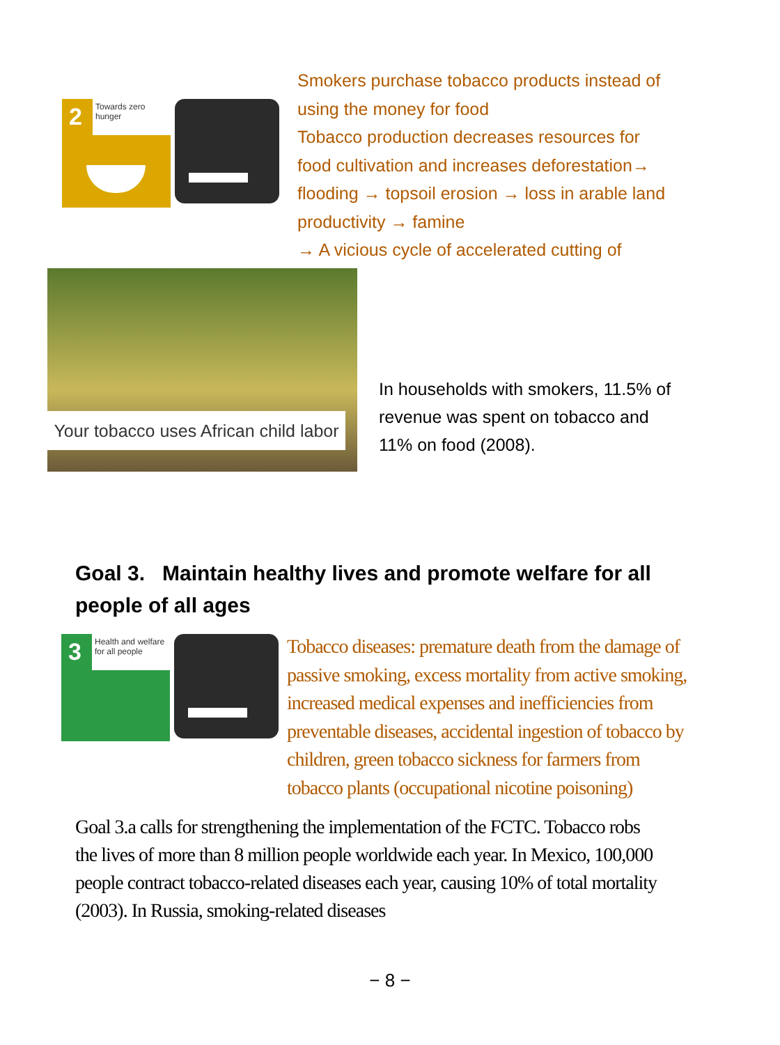2 Towards zero hunger
Smokers purchase tobacco products instead of using the money for food
Tobacco production decreases resources for food cultivation and increases deforestation→ flooding → topsoil erosion → loss in arable land productivity → famine
→ A vicious cycle of accelerated cutting of
Your tobacco uses African child labor
In households with smokers, 11.5% of revenue was spent on tobacco and 11% on food (2008).
Goal 3. Maintain healthy lives and promote welfare for all people of all ages
3
Health and welfare for all people
Tobacco diseases: premature death from the damage of passive smoking, excess mortality from active smoking, increased medical expenses and inefficiencies from preventable diseases, accidental ingestion of tobacco by children, green tobacco sickness for farmers from tobacco plants (occupational nicotine poisoning)
Goal 3.a calls for strengthening the implementation of the FCTC. Tobacco robs the lives of more than 8 million people worldwide each year. In Mexico, 100,000 people contract tobacco-related diseases each year, causing 10% of total mortality (2003). In Russia, smoking-related diseases
− 8 −